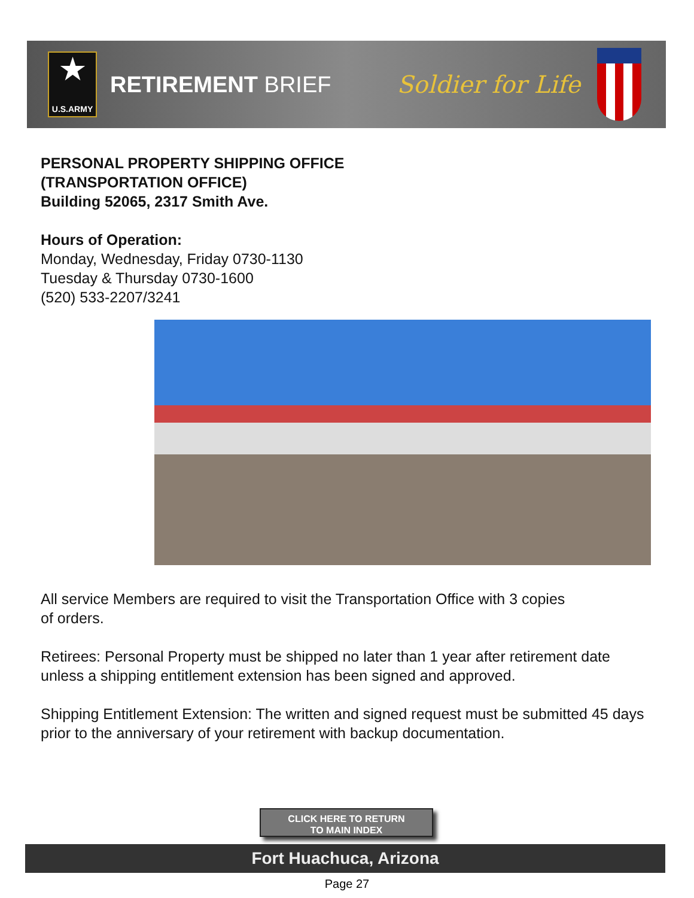★
U.S.ARMY
RETIREMENT BRIEF Soldier for Life
PERSONAL PROPERTY SHIPPING OFFICE
(TRANSPORTATION OFFICE)
Building 52065, 2317 Smith Ave.
Hours of Operation:
Monday, Wednesday, Friday 0730-1130
Tuesday & Thursday 0730-1600
(520) 533-2207/3241
All service Members are required to visit the Transportation Office with 3 copies
of orders.
Retirees: Personal Property must be shipped no later than 1 year after retirement date unless a shipping entitlement extension has been signed and approved.
Shipping Entitlement Extension: The written and signed request must be submitted 45 days prior to the anniversary of your retirement with backup documentation.
CLICK HERE TO RETURN
TO MAIN INDEX
Fort Huachuca, Arizona
Page 27